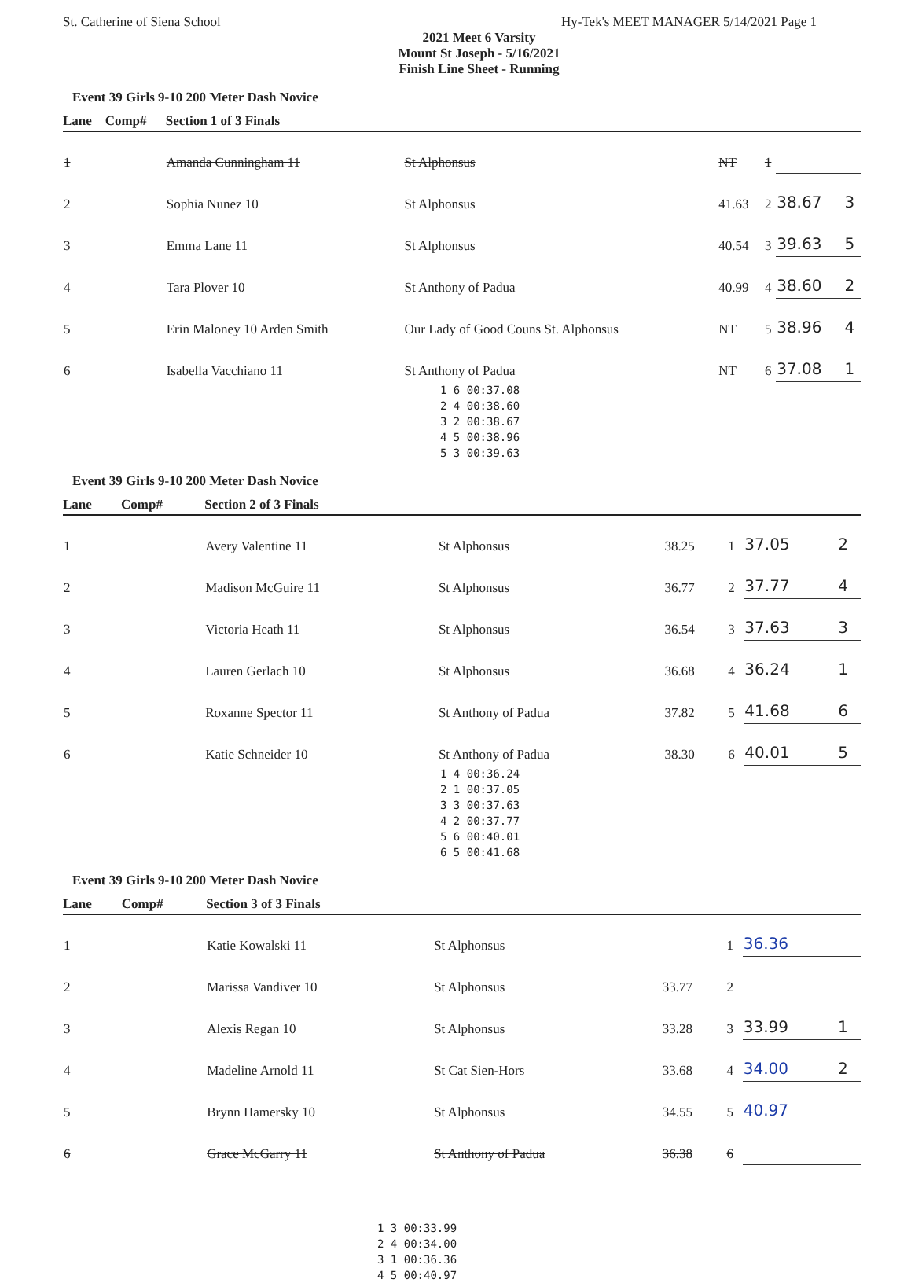St. Catherine of Siena School Hy-Tek's MEET MANAGER 5/14/2021 Page 1
2021 Meet 6 Varsity
Mount St Joseph - 5/16/2021
Finish Line Sheet - Running
Event 39 Girls 9-10 200 Meter Dash Novice
| Lane | Comp# | Section 1 of 3 Finals | | | | | |
| --- | --- | --- | --- | --- | --- | --- | --- |
| 1 | | Amanda Cunningham 11 | St Alphonsus | NT | 1 | | |
| 2 | | Sophia Nunez 10 | St Alphonsus | 41.63 | 2 | 38.67 | 3 |
| 3 | | Emma Lane 11 | St Alphonsus | 40.54 | 3 | 39.63 | 5 |
| 4 | | Tara Plover 10 | St Anthony of Padua | 40.99 | 4 | 38.60 | 2 |
| 5 | | Erin Maloney 10 Arden Smith | Our Lady of Good Couns St. Alphonsus | NT | 5 | 38.96 | 4 |
| 6 | | Isabella Vacchiano 11 | St Anthony of Padua | NT | 6 | 37.08 | 1 |
1 6 00:37.08
2 4 00:38.60
3 2 00:38.67
4 5 00:38.96
5 3 00:39.63
Event 39 Girls 9-10 200 Meter Dash Novice
| Lane | Comp# | Section 2 of 3 Finals | | | | | |
| --- | --- | --- | --- | --- | --- | --- | --- |
| 1 | | Avery Valentine 11 | St Alphonsus | 38.25 | 1 | 37.05 | 2 |
| 2 | | Madison McGuire 11 | St Alphonsus | 36.77 | 2 | 37.77 | 4 |
| 3 | | Victoria Heath 11 | St Alphonsus | 36.54 | 3 | 37.63 | 3 |
| 4 | | Lauren Gerlach 10 | St Alphonsus | 36.68 | 4 | 36.24 | 1 |
| 5 | | Roxanne Spector 11 | St Anthony of Padua | 37.82 | 5 | 41.68 | 6 |
| 6 | | Katie Schneider 10 | St Anthony of Padua | 38.30 | 6 | 40.01 | 5 |
1 4 00:36.24
2 1 00:37.05
3 3 00:37.63
4 2 00:37.77
5 6 00:40.01
6 5 00:41.68
Event 39 Girls 9-10 200 Meter Dash Novice
| Lane | Comp# | Section 3 of 3 Finals | | | | | |
| --- | --- | --- | --- | --- | --- | --- | --- |
| 1 | | Katie Kowalski 11 | St Alphonsus | | 1 | 36.36 | |
| 2 | | Marissa Vandiver 10 | St Alphonsus | 33.77 | 2 | | |
| 3 | | Alexis Regan 10 | St Alphonsus | 33.28 | 3 | 33.99 | 1 |
| 4 | | Madeline Arnold 11 | St Cat Sien-Hors | 33.68 | 4 | 34.00 | 2 |
| 5 | | Brynn Hamersky 10 | St Alphonsus | 34.55 | 5 | 40.97 | |
| 6 | | Grace McGarry 11 | St Anthony of Padua | 36.38 | 6 | | |
1 3 00:33.99
2 4 00:34.00
3 1 00:36.36
4 5 00:40.97